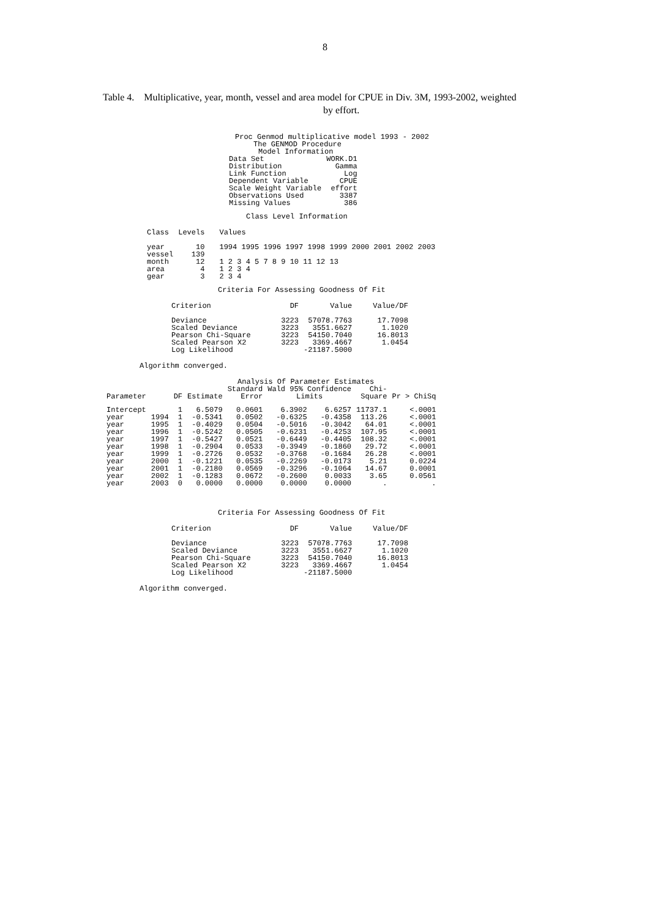8
Table 4. Multiplicative, year, month, vessel and area model for CPUE in Div. 3M, 1993-2002, weighted
by effort.
Proc Genmod multiplicative model 1993 - 2002
The GENMOD Procedure
Model Information
| Data Set | WORK.D1 |
| Distribution | Gamma |
| Link Function | Log |
| Dependent Variable | CPUE |
| Scale Weight Variable | effort |
| Observations Used | 3387 |
| Missing Values | 386 |
Class Level Information
| Class | Levels | Values |
| year | 10 | 1994 1995 1996 1997 1998 1999 2000 2001 2002 2003 |
| vessel | 139 | |
| month | 12 | 1 2 3 4 5 7 8 9 10 11 12 13 |
| area | 4 | 1 2 3 4 |
| gear | 3 | 2 3 4 |
Criteria For Assessing Goodness Of Fit
| Criterion | DF | Value | Value/DF |
| Deviance | 3223 | 57078.7763 | 17.7098 |
| Scaled Deviance | 3223 | 3551.6627 | 1.1020 |
| Pearson Chi-Square | 3223 | 54150.7040 | 16.8013 |
| Scaled Pearson X2 | 3223 | 3369.4667 | 1.0454 |
| Log Likelihood | | -21187.5000 | |
Algorithm converged.
Analysis Of Parameter Estimates
| | | | | Standard | Wald 95% Confidence | | Chi- | |
| --- | --- | --- | --- | --- | --- | --- | --- | --- |
| Parameter | | DF | Estimate | Error | Limits | | Square | Pr > ChiSq |
| Intercept | | 1 | 6.5079 | 0.0601 | 6.3902 | 6.6257 | 11737.1 | <.0001 |
| year | 1994 | 1 | -0.5341 | 0.0502 | -0.6325 | -0.4358 | 113.26 | <.0001 |
| year | 1995 | 1 | -0.4029 | 0.0504 | -0.5016 | -0.3042 | 64.01 | <.0001 |
| year | 1996 | 1 | -0.5242 | 0.0505 | -0.6231 | -0.4253 | 107.95 | <.0001 |
| year | 1997 | 1 | -0.5427 | 0.0521 | -0.6449 | -0.4405 | 108.32 | <.0001 |
| year | 1998 | 1 | -0.2904 | 0.0533 | -0.3949 | -0.1860 | 29.72 | <.0001 |
| year | 1999 | 1 | -0.2726 | 0.0532 | -0.3768 | -0.1684 | 26.28 | <.0001 |
| year | 2000 | 1 | -0.1221 | 0.0535 | -0.2269 | -0.0173 | 5.21 | 0.0224 |
| year | 2001 | 1 | -0.2180 | 0.0569 | -0.3296 | -0.1064 | 14.67 | 0.0001 |
| year | 2002 | 1 | -0.1283 | 0.0672 | -0.2600 | 0.0033 | 3.65 | 0.0561 |
| year | 2003 | 0 | 0.0000 | 0.0000 | 0.0000 | 0.0000 | . | . |
Criteria For Assessing Goodness Of Fit
| Criterion | DF | Value | Value/DF |
| Deviance | 3223 | 57078.7763 | 17.7098 |
| Scaled Deviance | 3223 | 3551.6627 | 1.1020 |
| Pearson Chi-Square | 3223 | 54150.7040 | 16.8013 |
| Scaled Pearson X2 | 3223 | 3369.4667 | 1.0454 |
| Log Likelihood | | -21187.5000 | |
Algorithm converged.